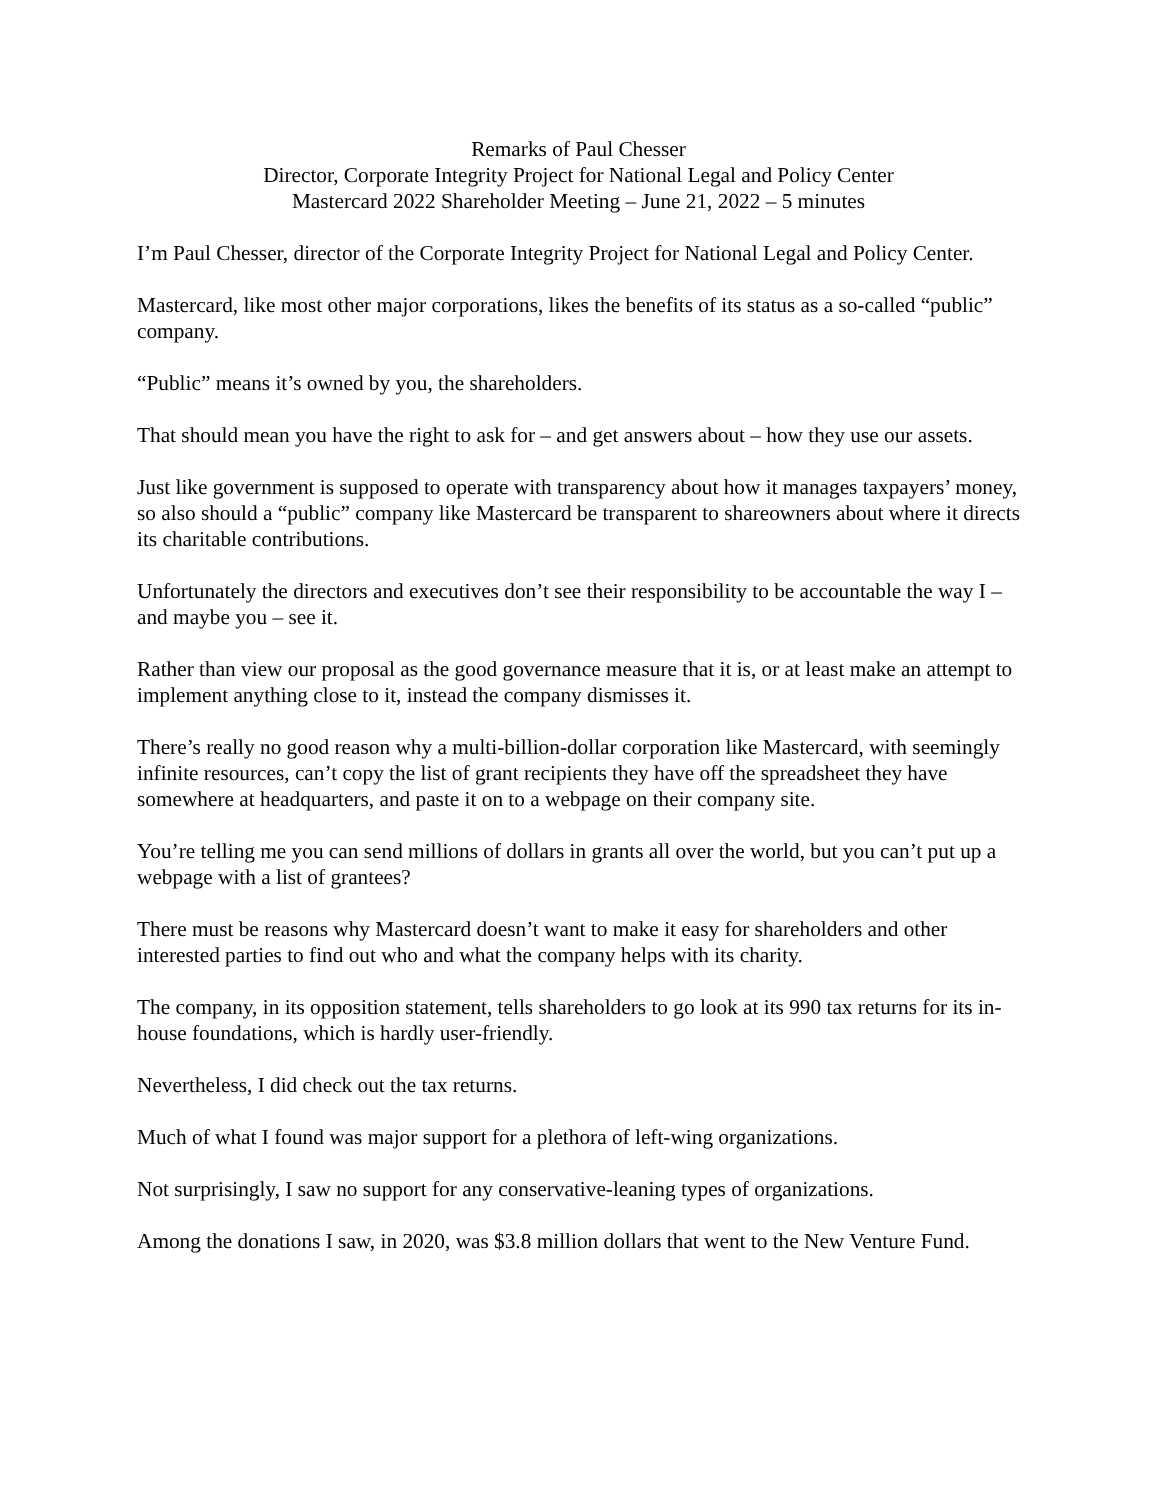Remarks of Paul Chesser
Director, Corporate Integrity Project for National Legal and Policy Center
Mastercard 2022 Shareholder Meeting – June 21, 2022 – 5 minutes
I’m Paul Chesser, director of the Corporate Integrity Project for National Legal and Policy Center.
Mastercard, like most other major corporations, likes the benefits of its status as a so-called “public” company.
“Public” means it’s owned by you, the shareholders.
That should mean you have the right to ask for – and get answers about – how they use our assets.
Just like government is supposed to operate with transparency about how it manages taxpayers’ money, so also should a “public” company like Mastercard be transparent to shareowners about where it directs its charitable contributions.
Unfortunately the directors and executives don’t see their responsibility to be accountable the way I – and maybe you – see it.
Rather than view our proposal as the good governance measure that it is, or at least make an attempt to implement anything close to it, instead the company dismisses it.
There’s really no good reason why a multi-billion-dollar corporation like Mastercard, with seemingly infinite resources, can’t copy the list of grant recipients they have off the spreadsheet they have somewhere at headquarters, and paste it on to a webpage on their company site.
You’re telling me you can send millions of dollars in grants all over the world, but you can’t put up a webpage with a list of grantees?
There must be reasons why Mastercard doesn’t want to make it easy for shareholders and other interested parties to find out who and what the company helps with its charity.
The company, in its opposition statement, tells shareholders to go look at its 990 tax returns for its in-house foundations, which is hardly user-friendly.
Nevertheless, I did check out the tax returns.
Much of what I found was major support for a plethora of left-wing organizations.
Not surprisingly, I saw no support for any conservative-leaning types of organizations.
Among the donations I saw, in 2020, was $3.8 million dollars that went to the New Venture Fund.